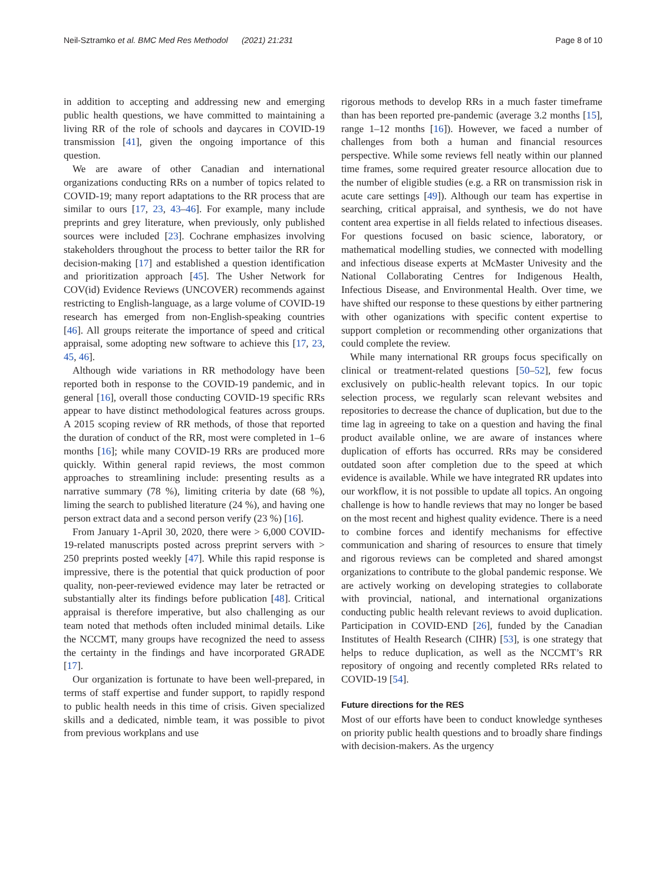Neil-Sztramko et al. BMC Med Res Methodol (2021) 21:231 Page 8 of 10
in addition to accepting and addressing new and emerging public health questions, we have committed to maintaining a living RR of the role of schools and daycares in COVID-19 transmission [41], given the ongoing importance of this question.
We are aware of other Canadian and international organizations conducting RRs on a number of topics related to COVID-19; many report adaptations to the RR process that are similar to ours [17, 23, 43–46]. For example, many include preprints and grey literature, when previously, only published sources were included [23]. Cochrane emphasizes involving stakeholders throughout the process to better tailor the RR for decision-making [17] and established a question identification and prioritization approach [45]. The Usher Network for COV(id) Evidence Reviews (UNCOVER) recommends against restricting to English-language, as a large volume of COVID-19 research has emerged from non-English-speaking countries [46]. All groups reiterate the importance of speed and critical appraisal, some adopting new software to achieve this [17, 23, 45, 46].
Although wide variations in RR methodology have been reported both in response to the COVID-19 pandemic, and in general [16], overall those conducting COVID-19 specific RRs appear to have distinct methodological features across groups. A 2015 scoping review of RR methods, of those that reported the duration of conduct of the RR, most were completed in 1–6 months [16]; while many COVID-19 RRs are produced more quickly. Within general rapid reviews, the most common approaches to streamlining include: presenting results as a narrative summary (78 %), limiting criteria by date (68 %), liming the search to published literature (24 %), and having one person extract data and a second person verify (23 %) [16].
From January 1-April 30, 2020, there were > 6,000 COVID-19-related manuscripts posted across preprint servers with > 250 preprints posted weekly [47]. While this rapid response is impressive, there is the potential that quick production of poor quality, non-peer-reviewed evidence may later be retracted or substantially alter its findings before publication [48]. Critical appraisal is therefore imperative, but also challenging as our team noted that methods often included minimal details. Like the NCCMT, many groups have recognized the need to assess the certainty in the findings and have incorporated GRADE [17].
Our organization is fortunate to have been well-prepared, in terms of staff expertise and funder support, to rapidly respond to public health needs in this time of crisis. Given specialized skills and a dedicated, nimble team, it was possible to pivot from previous workplans and use
rigorous methods to develop RRs in a much faster timeframe than has been reported pre-pandemic (average 3.2 months [15], range 1–12 months [16]). However, we faced a number of challenges from both a human and financial resources perspective. While some reviews fell neatly within our planned time frames, some required greater resource allocation due to the number of eligible studies (e.g. a RR on transmission risk in acute care settings [49]). Although our team has expertise in searching, critical appraisal, and synthesis, we do not have content area expertise in all fields related to infectious diseases. For questions focused on basic science, laboratory, or mathematical modelling studies, we connected with modelling and infectious disease experts at McMaster Univesity and the National Collaborating Centres for Indigenous Health, Infectious Disease, and Environmental Health. Over time, we have shifted our response to these questions by either partnering with other oganizations with specific content expertise to support completion or recommending other organizations that could complete the review.
While many international RR groups focus specifically on clinical or treatment-related questions [50–52], few focus exclusively on public-health relevant topics. In our topic selection process, we regularly scan relevant websites and repositories to decrease the chance of duplication, but due to the time lag in agreeing to take on a question and having the final product available online, we are aware of instances where duplication of efforts has occurred. RRs may be considered outdated soon after completion due to the speed at which evidence is available. While we have integrated RR updates into our workflow, it is not possible to update all topics. An ongoing challenge is how to handle reviews that may no longer be based on the most recent and highest quality evidence. There is a need to combine forces and identify mechanisms for effective communication and sharing of resources to ensure that timely and rigorous reviews can be completed and shared amongst organizations to contribute to the global pandemic response. We are actively working on developing strategies to collaborate with provincial, national, and international organizations conducting public health relevant reviews to avoid duplication. Participation in COVID-END [26], funded by the Canadian Institutes of Health Research (CIHR) [53], is one strategy that helps to reduce duplication, as well as the NCCMT’s RR repository of ongoing and recently completed RRs related to COVID-19 [54].
Future directions for the RES
Most of our efforts have been to conduct knowledge syntheses on priority public health questions and to broadly share findings with decision-makers. As the urgency